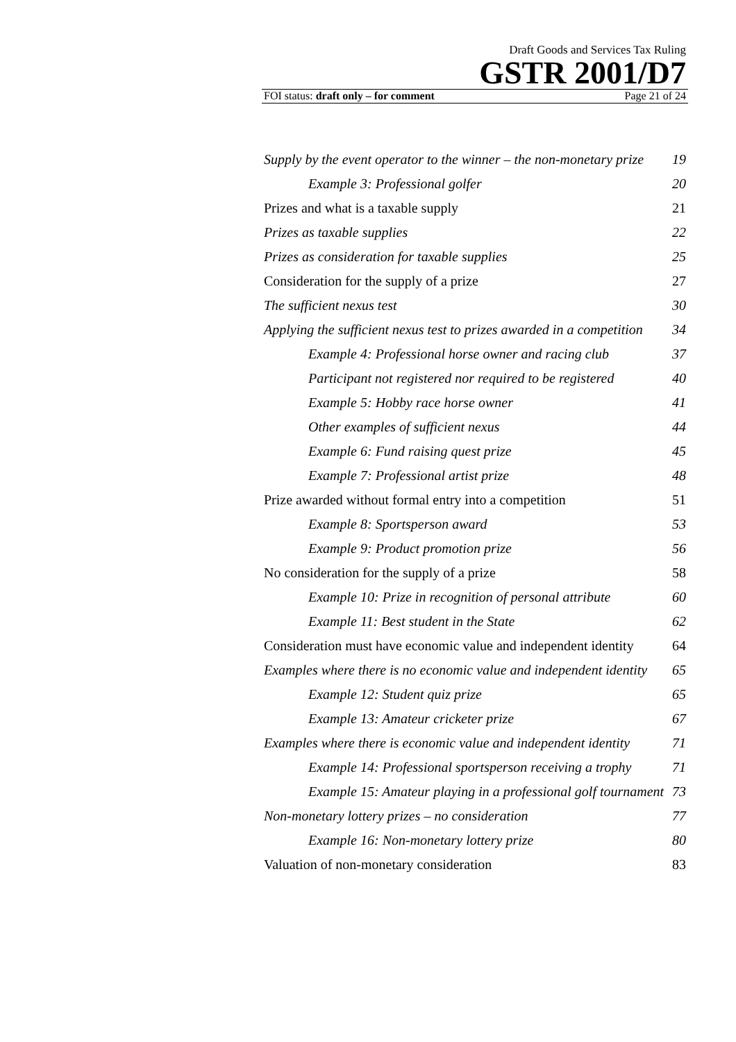Draft Goods and Services Tax Ruling
GSTR 2001/D7
FOI status: draft only – for comment Page 21 of 24
Supply by the event operator to the winner – the non-monetary prize 19
Example 3: Professional golfer 20
Prizes and what is a taxable supply 21
Prizes as taxable supplies 22
Prizes as consideration for taxable supplies 25
Consideration for the supply of a prize 27
The sufficient nexus test 30
Applying the sufficient nexus test to prizes awarded in a competition 34
Example 4: Professional horse owner and racing club 37
Participant not registered nor required to be registered 40
Example 5: Hobby race horse owner 41
Other examples of sufficient nexus 44
Example 6: Fund raising quest prize 45
Example 7: Professional artist prize 48
Prize awarded without formal entry into a competition 51
Example 8: Sportsperson award 53
Example 9: Product promotion prize 56
No consideration for the supply of a prize 58
Example 10: Prize in recognition of personal attribute 60
Example 11: Best student in the State 62
Consideration must have economic value and independent identity 64
Examples where there is no economic value and independent identity 65
Example 12: Student quiz prize 65
Example 13: Amateur cricketer prize 67
Examples where there is economic value and independent identity 71
Example 14: Professional sportsperson receiving a trophy 71
Example 15: Amateur playing in a professional golf tournament 73
Non-monetary lottery prizes – no consideration 77
Example 16: Non-monetary lottery prize 80
Valuation of non-monetary consideration 83